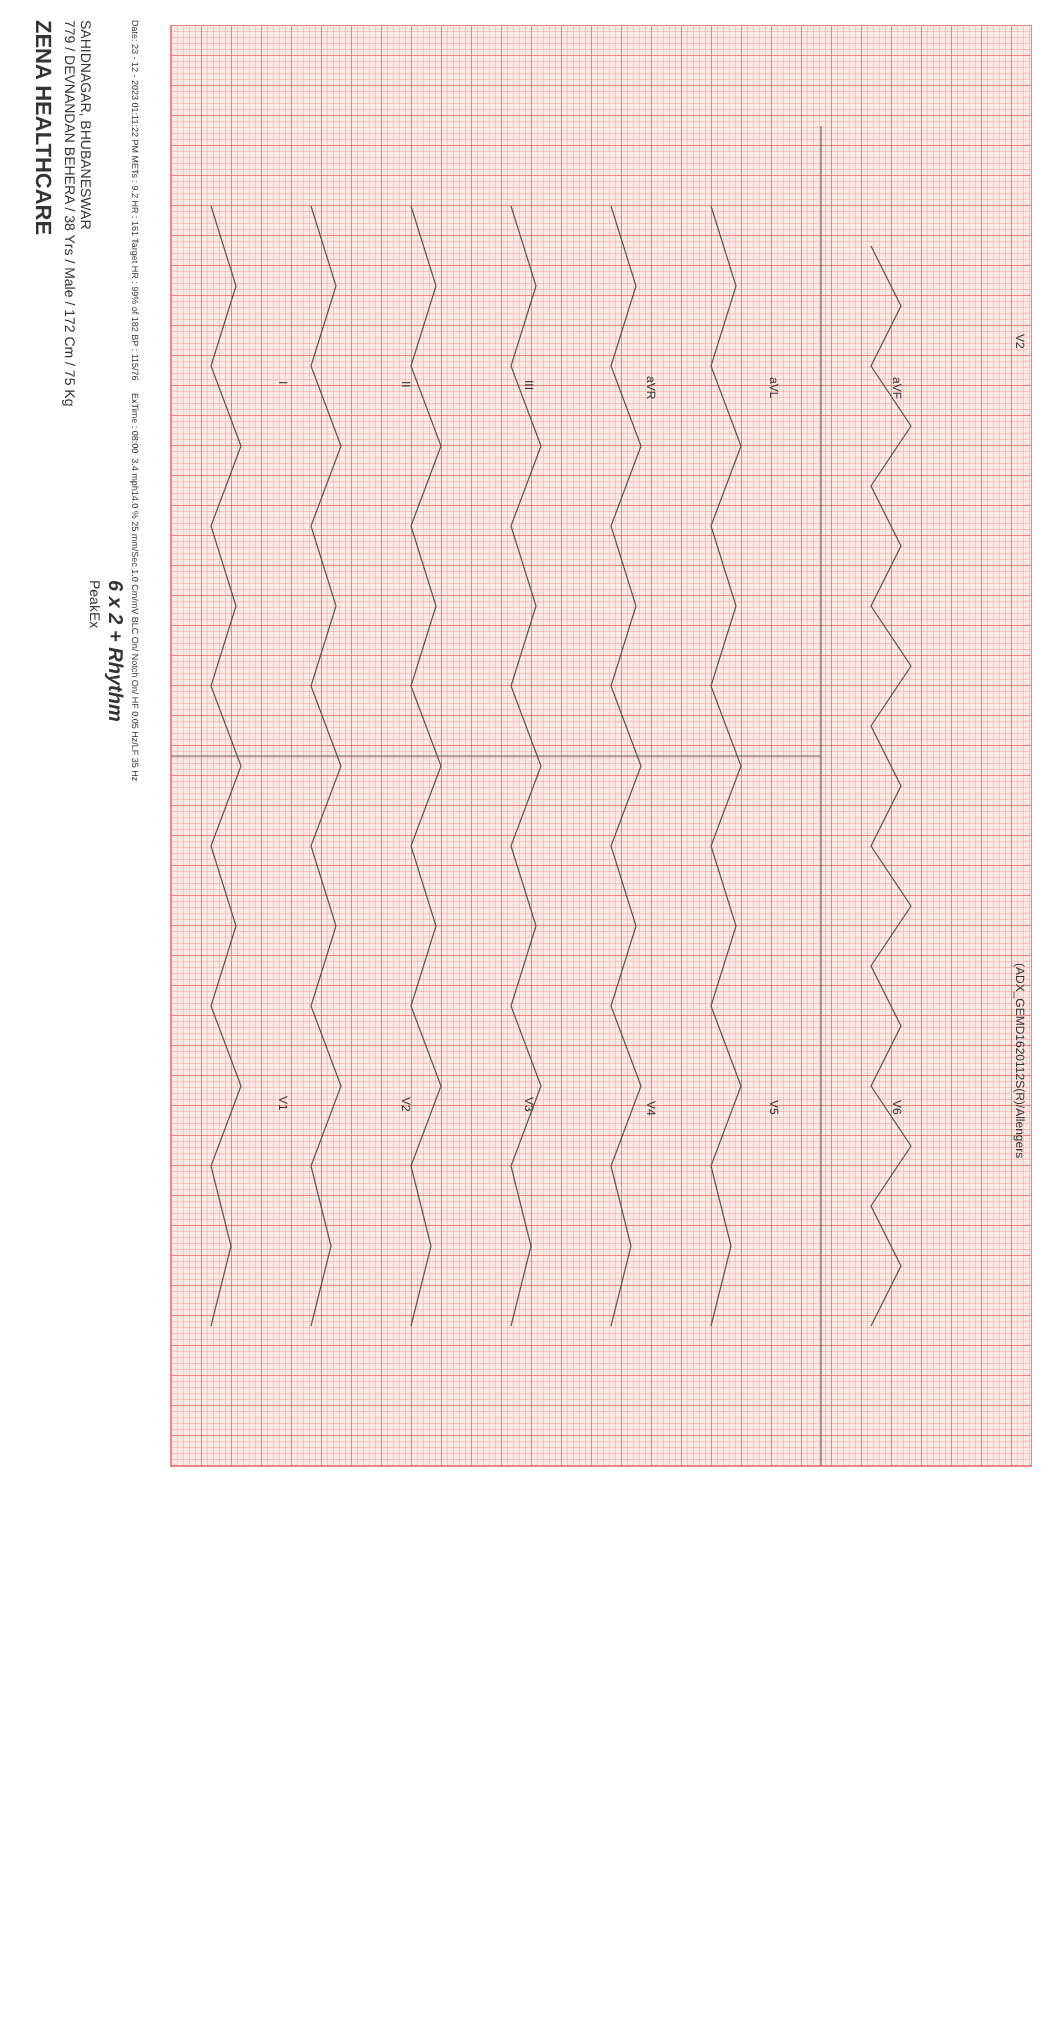ZENA HEALTHCARE
SAHIDNAGAR, BHUBANESWAR
779 / DEVNANDAN BEHERA / 38 Yrs / Male / 172 Cm / 75 Kg
Date: 23 - 12 - 2023 01:11:22 PM METs : 9.2 HR : 161 Target HR : 99% of 182 BP : 115/76 ExTime : 08:00 3.4 mph14.0 % 25 mm/Sec 1.0 Cm/mV BLC On/ Notch On/ HF 0.05 Hz/LF 35 Hz
6 x 2 + Rhythm
PeakEx
I
V1
II
V2
III
V3
aVR
V4
aVL
V5
aVF
V6
V2
(ADX_GEMD1620112S(R)/Allengers